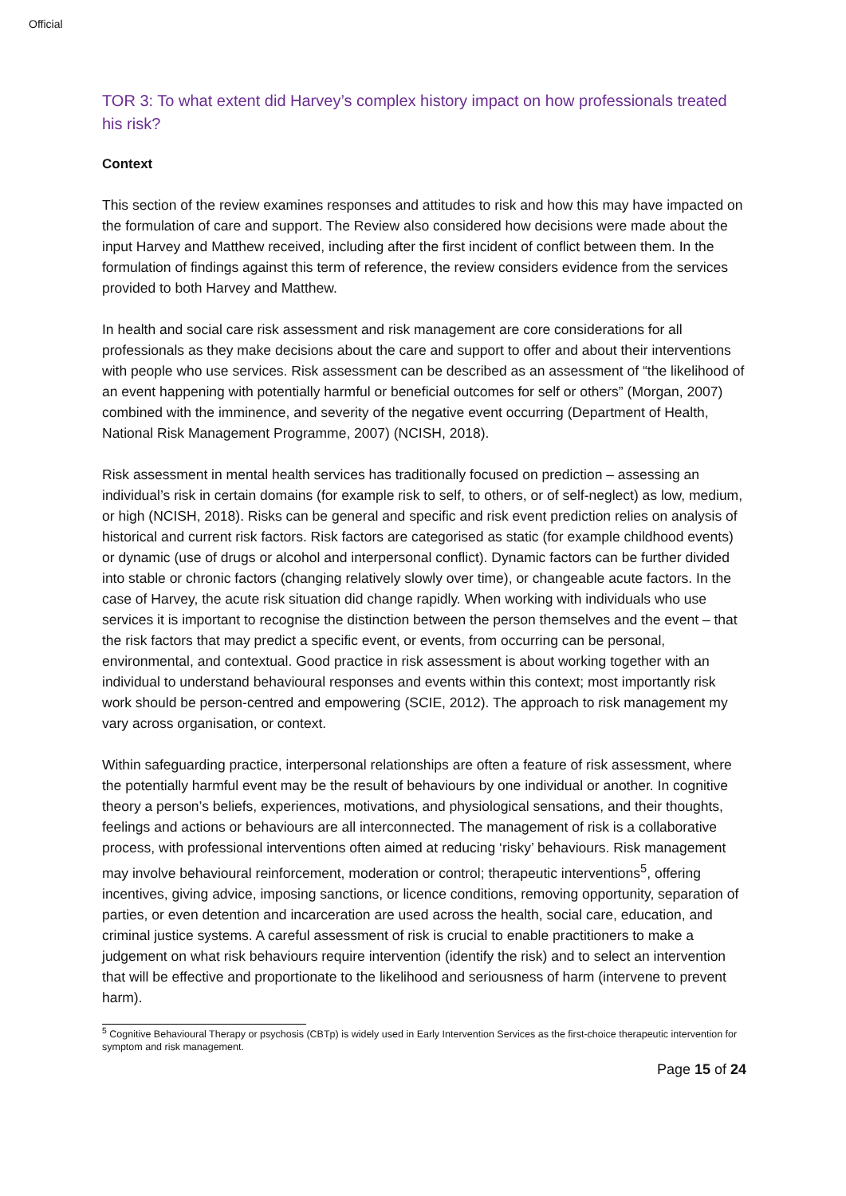Official
TOR 3: To what extent did Harvey’s complex history impact on how professionals treated his risk?
Context
This section of the review examines responses and attitudes to risk and how this may have impacted on the formulation of care and support. The Review also considered how decisions were made about the input Harvey and Matthew received, including after the first incident of conflict between them. In the formulation of findings against this term of reference, the review considers evidence from the services provided to both Harvey and Matthew.
In health and social care risk assessment and risk management are core considerations for all professionals as they make decisions about the care and support to offer and about their interventions with people who use services. Risk assessment can be described as an assessment of “the likelihood of an event happening with potentially harmful or beneficial outcomes for self or others” (Morgan, 2007) combined with the imminence, and severity of the negative event occurring (Department of Health, National Risk Management Programme, 2007) (NCISH, 2018).
Risk assessment in mental health services has traditionally focused on prediction – assessing an individual’s risk in certain domains (for example risk to self, to others, or of self-neglect) as low, medium, or high (NCISH, 2018). Risks can be general and specific and risk event prediction relies on analysis of historical and current risk factors. Risk factors are categorised as static (for example childhood events) or dynamic (use of drugs or alcohol and interpersonal conflict). Dynamic factors can be further divided into stable or chronic factors (changing relatively slowly over time), or changeable acute factors. In the case of Harvey, the acute risk situation did change rapidly. When working with individuals who use services it is important to recognise the distinction between the person themselves and the event – that the risk factors that may predict a specific event, or events, from occurring can be personal, environmental, and contextual. Good practice in risk assessment is about working together with an individual to understand behavioural responses and events within this context; most importantly risk work should be person-centred and empowering (SCIE, 2012). The approach to risk management my vary across organisation, or context.
Within safeguarding practice, interpersonal relationships are often a feature of risk assessment, where the potentially harmful event may be the result of behaviours by one individual or another. In cognitive theory a person’s beliefs, experiences, motivations, and physiological sensations, and their thoughts, feelings and actions or behaviours are all interconnected. The management of risk is a collaborative process, with professional interventions often aimed at reducing ‘risky’ behaviours. Risk management may involve behavioural reinforcement, moderation or control; therapeutic interventions<sup>5</sup>, offering incentives, giving advice, imposing sanctions, or licence conditions, removing opportunity, separation of parties, or even detention and incarceration are used across the health, social care, education, and criminal justice systems. A careful assessment of risk is crucial to enable practitioners to make a judgement on what risk behaviours require intervention (identify the risk) and to select an intervention that will be effective and proportionate to the likelihood and seriousness of harm (intervene to prevent harm).
<sup>5</sup> Cognitive Behavioural Therapy or psychosis (CBTp) is widely used in Early Intervention Services as the first-choice therapeutic intervention for symptom and risk management.
Page 15 of 24